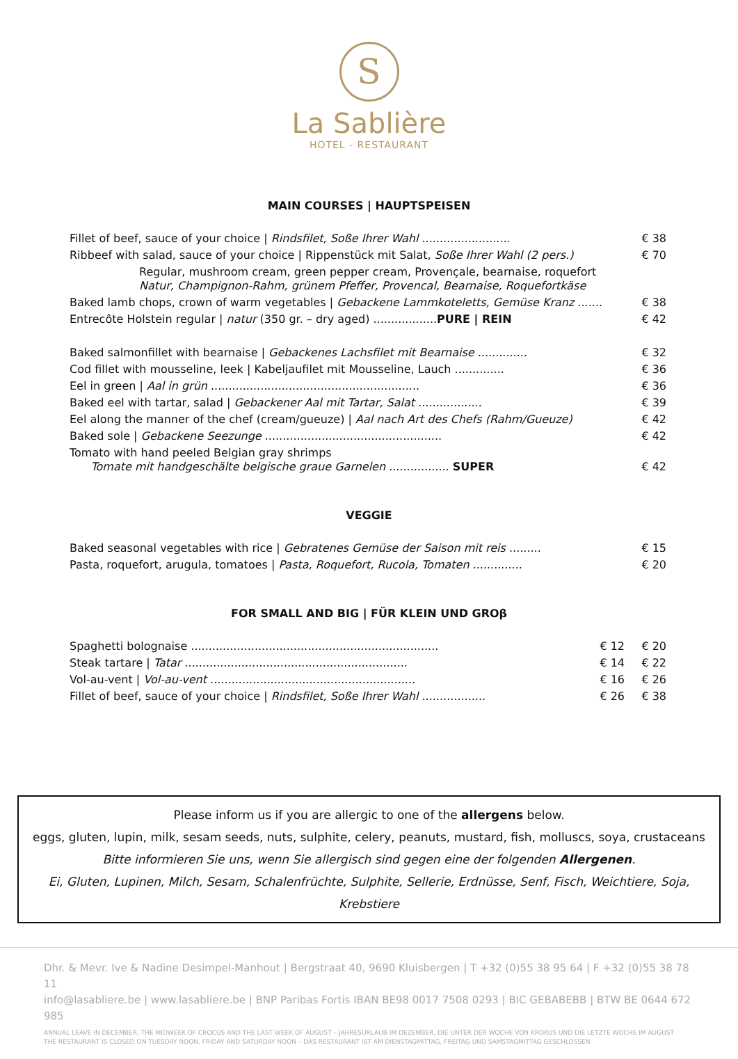S
La Sablière
HOTEL - RESTAURANT
MAIN COURSES | HAUPTSPEISEN
| Fillet of beef, sauce of your choice / Rindsfilet, Soße Ihrer Wahl ......................... | € 38 |
| Ribbeef with salad, sauce of your choice / Rippenstück mit Salat, Soße Ihrer Wahl (2 pers.) | € 70 |
| Regular, mushroom cream, green pepper cream, Provençale, bearnaise, roquefort Natur, Champignon-Rahm, grünem Pfeffer, Provencal, Bearnaise, Roquefortkäse | |
| Baked lamb chops, crown of warm vegetables / Gebackene Lammkoteletts, Gemüse Kranz ....... | € 38 |
| Entrecôte Holstein regular / natur (350 gr. – dry aged) .................. PURE / REIN | € 42 |
| Baked salmonfillet with bearnaise / Gebackenes Lachsfilet mit Bearnaise .............. | € 32 |
| Cod fillet with mousseline, leek / Kabeljaufilet mit Mousseline, Lauch .............. | € 36 |
| Eel in green / Aal in grün ........................................................... | € 36 |
| Baked eel with tartar, salad / Gebackener Aal mit Tartar, Salat .................. | € 39 |
| Eel along the manner of the chef (cream/gueuze) / Aal nach Art des Chefs (Rahm/Gueuze) | € 42 |
| Baked sole / Gebackene Seezunge .................................................. | € 42 |
| Tomato with hand peeled Belgian gray shrimps Tomate mit handgeschälte belgische graue Garnelen ................. SUPER | € 42 |
VEGGIE
| Baked seasonal vegetables with rice / Gebratenes Gemüse der Saison mit reis ......... | € 15 |
| Pasta, roquefort, arugula, tomatoes / Pasta, Roquefort, Rucola, Tomaten .............. | € 20 |
FOR SMALL AND BIG | FÜR KLEIN UND GROβ
| Spaghetti bolognaise ...................................................................... | € 12 | € 20 |
| Steak tartare / Tatar ............................................................... | € 14 | € 22 |
| Vol-au-vent / Vol-au-vent .......................................................... | € 16 | € 26 |
| Fillet of beef, sauce of your choice / Rindsfilet, Soße Ihrer Wahl .................. | € 26 | € 38 |
Please inform us if you are allergic to one of the allergens below.
eggs, gluten, lupin, milk, sesam seeds, nuts, sulphite, celery, peanuts, mustard, fish, molluscs, soya, crustaceans
Bitte informieren Sie uns, wenn Sie allergisch sind gegen eine der folgenden Allergenen.
Ei, Gluten, Lupinen, Milch, Sesam, Schalenfrüchte, Sulphite, Sellerie, Erdnüsse, Senf, Fisch, Weichtiere, Soja, Krebstiere
Dhr. & Mevr. Ive & Nadine Desimpel-Manhout | Bergstraat 40, 9690 Kluisbergen | T +32 (0)55 38 95 64 | F +32 (0)55 38 78 11
info@lasabliere.be | www.lasabliere.be | BNP Paribas Fortis IBAN BE98 0017 7508 0293 | BIC GEBABEBB | BTW BE 0644 672 985
ANNUAL LEAVE IN DECEMBER, THE MIDWEEK OF CROCUS AND THE LAST WEEK OF AUGUST – JAHRESURLAUB IM DEZEMBER, DIE UNTER DER WOCHE VON KROKUS UND DIE LETZTE WOCHE IM AUGUST
THE RESTAURANT IS CLOSED ON TUESDAY NOON, FRIDAY AND SATURDAY NOON – DAS RESTAURANT IST AM DIENSTAGMITTAG, FREITAG UND SAMSTAGMITTAG GESCHLOSSEN